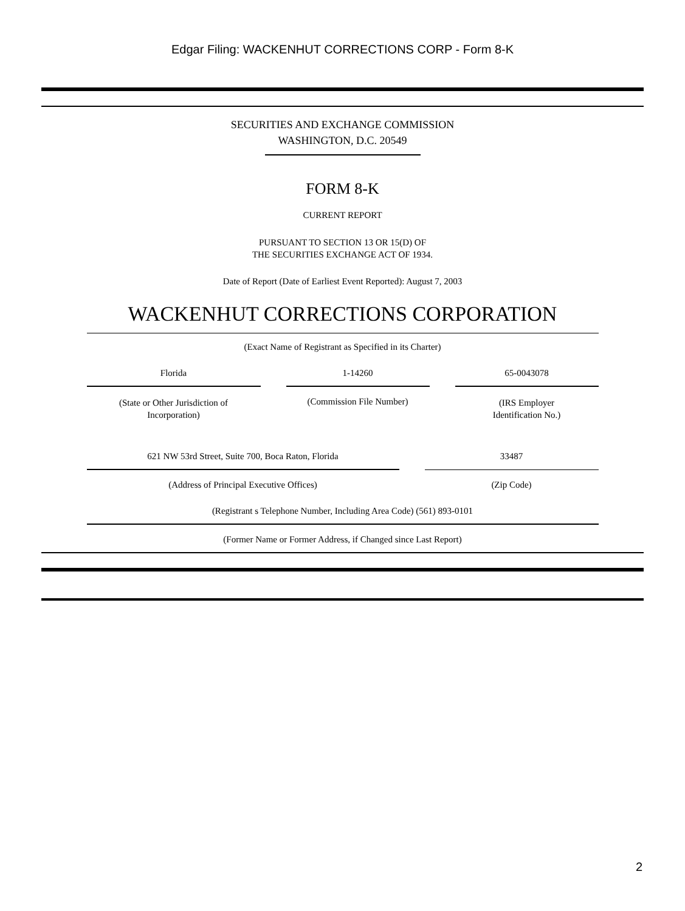Edgar Filing: WACKENHUT CORRECTIONS CORP - Form 8-K
SECURITIES AND EXCHANGE COMMISSION
WASHINGTON, D.C. 20549
FORM 8-K
CURRENT REPORT
PURSUANT TO SECTION 13 OR 15(D) OF
THE SECURITIES EXCHANGE ACT OF 1934.
Date of Report (Date of Earliest Event Reported): August 7, 2003
WACKENHUT CORRECTIONS CORPORATION
(Exact Name of Registrant as Specified in its Charter)
| Florida | | 1-14260 | | 65-0043078 |
| (State or Other Jurisdiction of Incorporation) | | (Commission File Number) | | (IRS Employer Identification No.) |
| 621 NW 53rd Street, Suite 700, Boca Raton, Florida | | 33487 |
| (Address of Principal Executive Offices) | | (Zip Code) |
(Registrant s Telephone Number, Including Area Code) (561) 893-0101
(Former Name or Former Address, if Changed since Last Report)
2